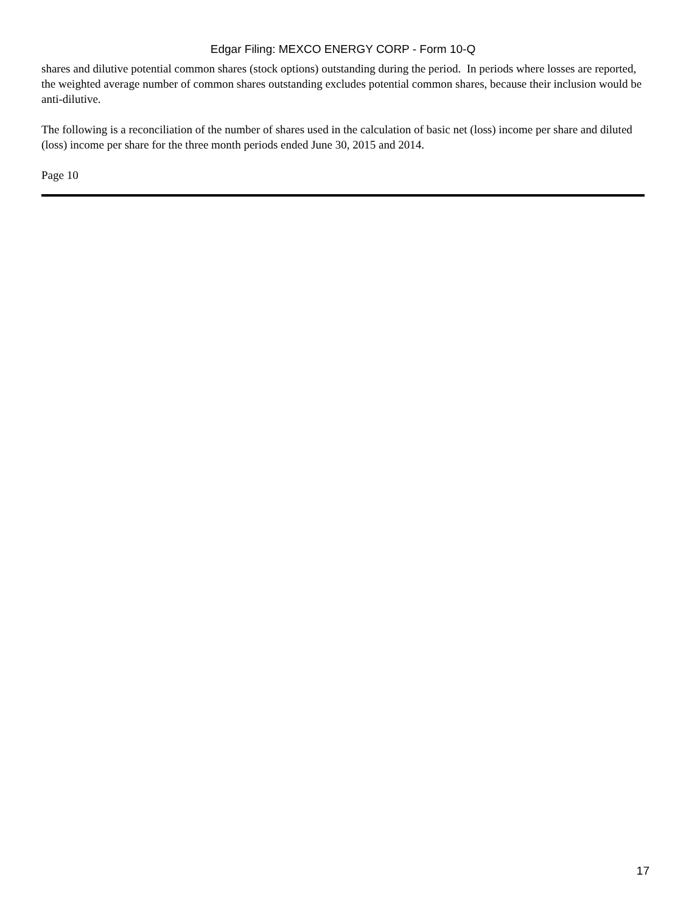Edgar Filing: MEXCO ENERGY CORP - Form 10-Q
shares and dilutive potential common shares (stock options) outstanding during the period. In periods where losses are reported, the weighted average number of common shares outstanding excludes potential common shares, because their inclusion would be anti-dilutive.
The following is a reconciliation of the number of shares used in the calculation of basic net (loss) income per share and diluted (loss) income per share for the three month periods ended June 30, 2015 and 2014.
Page 10
17